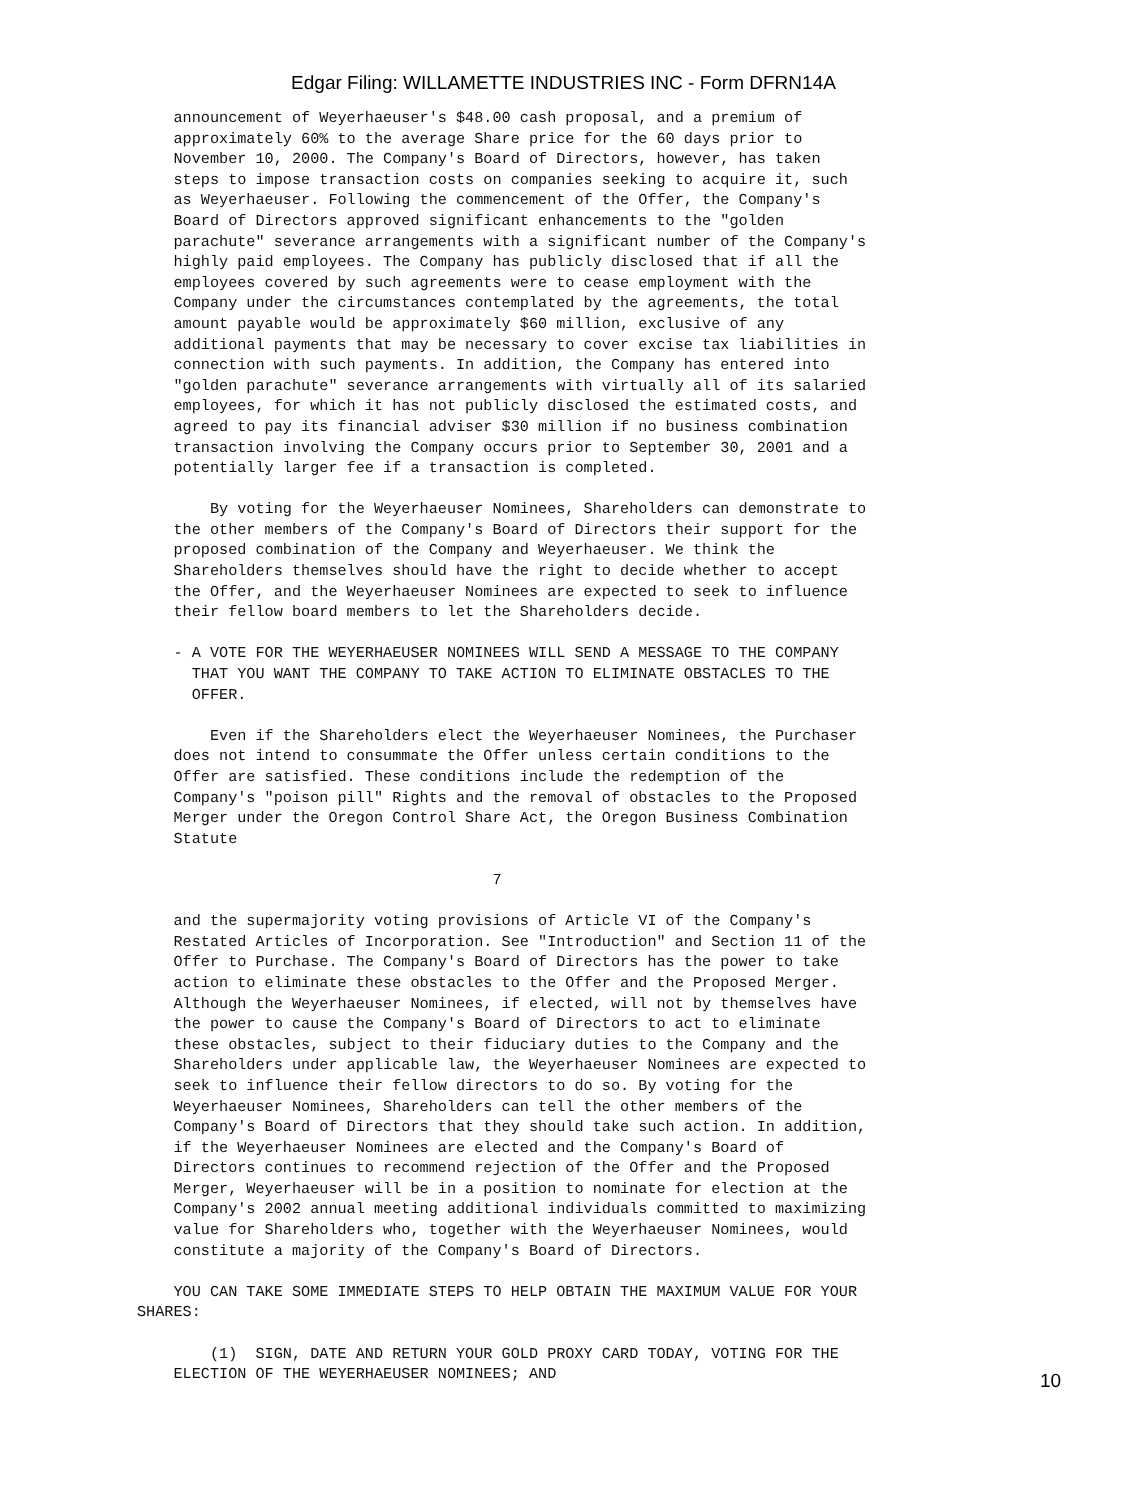Edgar Filing: WILLAMETTE INDUSTRIES INC - Form DFRN14A
    announcement of Weyerhaeuser's $48.00 cash proposal, and a premium of
    approximately 60% to the average Share price for the 60 days prior to
    November 10, 2000. The Company's Board of Directors, however, has taken
    steps to impose transaction costs on companies seeking to acquire it, such
    as Weyerhaeuser. Following the commencement of the Offer, the Company's
    Board of Directors approved significant enhancements to the "golden
    parachute" severance arrangements with a significant number of the Company's
    highly paid employees. The Company has publicly disclosed that if all the
    employees covered by such agreements were to cease employment with the
    Company under the circumstances contemplated by the agreements, the total
    amount payable would be approximately $60 million, exclusive of any
    additional payments that may be necessary to cover excise tax liabilities in
    connection with such payments. In addition, the Company has entered into
    "golden parachute" severance arrangements with virtually all of its salaried
    employees, for which it has not publicly disclosed the estimated costs, and
    agreed to pay its financial adviser $30 million if no business combination
    transaction involving the Company occurs prior to September 30, 2001 and a
    potentially larger fee if a transaction is completed.

        By voting for the Weyerhaeuser Nominees, Shareholders can demonstrate to
    the other members of the Company's Board of Directors their support for the
    proposed combination of the Company and Weyerhaeuser. We think the
    Shareholders themselves should have the right to decide whether to accept
    the Offer, and the Weyerhaeuser Nominees are expected to seek to influence
    their fellow board members to let the Shareholders decide.

    - A VOTE FOR THE WEYERHAEUSER NOMINEES WILL SEND A MESSAGE TO THE COMPANY
      THAT YOU WANT THE COMPANY TO TAKE ACTION TO ELIMINATE OBSTACLES TO THE
      OFFER.

        Even if the Shareholders elect the Weyerhaeuser Nominees, the Purchaser
    does not intend to consummate the Offer unless certain conditions to the
    Offer are satisfied. These conditions include the redemption of the
    Company's "poison pill" Rights and the removal of obstacles to the Proposed
    Merger under the Oregon Control Share Act, the Oregon Business Combination
    Statute

                                       7

    and the supermajority voting provisions of Article VI of the Company's
    Restated Articles of Incorporation. See "Introduction" and Section 11 of the
    Offer to Purchase. The Company's Board of Directors has the power to take
    action to eliminate these obstacles to the Offer and the Proposed Merger.
    Although the Weyerhaeuser Nominees, if elected, will not by themselves have
    the power to cause the Company's Board of Directors to act to eliminate
    these obstacles, subject to their fiduciary duties to the Company and the
    Shareholders under applicable law, the Weyerhaeuser Nominees are expected to
    seek to influence their fellow directors to do so. By voting for the
    Weyerhaeuser Nominees, Shareholders can tell the other members of the
    Company's Board of Directors that they should take such action. In addition,
    if the Weyerhaeuser Nominees are elected and the Company's Board of
    Directors continues to recommend rejection of the Offer and the Proposed
    Merger, Weyerhaeuser will be in a position to nominate for election at the
    Company's 2002 annual meeting additional individuals committed to maximizing
    value for Shareholders who, together with the Weyerhaeuser Nominees, would
    constitute a majority of the Company's Board of Directors.

    YOU CAN TAKE SOME IMMEDIATE STEPS TO HELP OBTAIN THE MAXIMUM VALUE FOR YOUR
SHARES:

        (1)  SIGN, DATE AND RETURN YOUR GOLD PROXY CARD TODAY, VOTING FOR THE
    ELECTION OF THE WEYERHAEUSER NOMINEES; AND
10